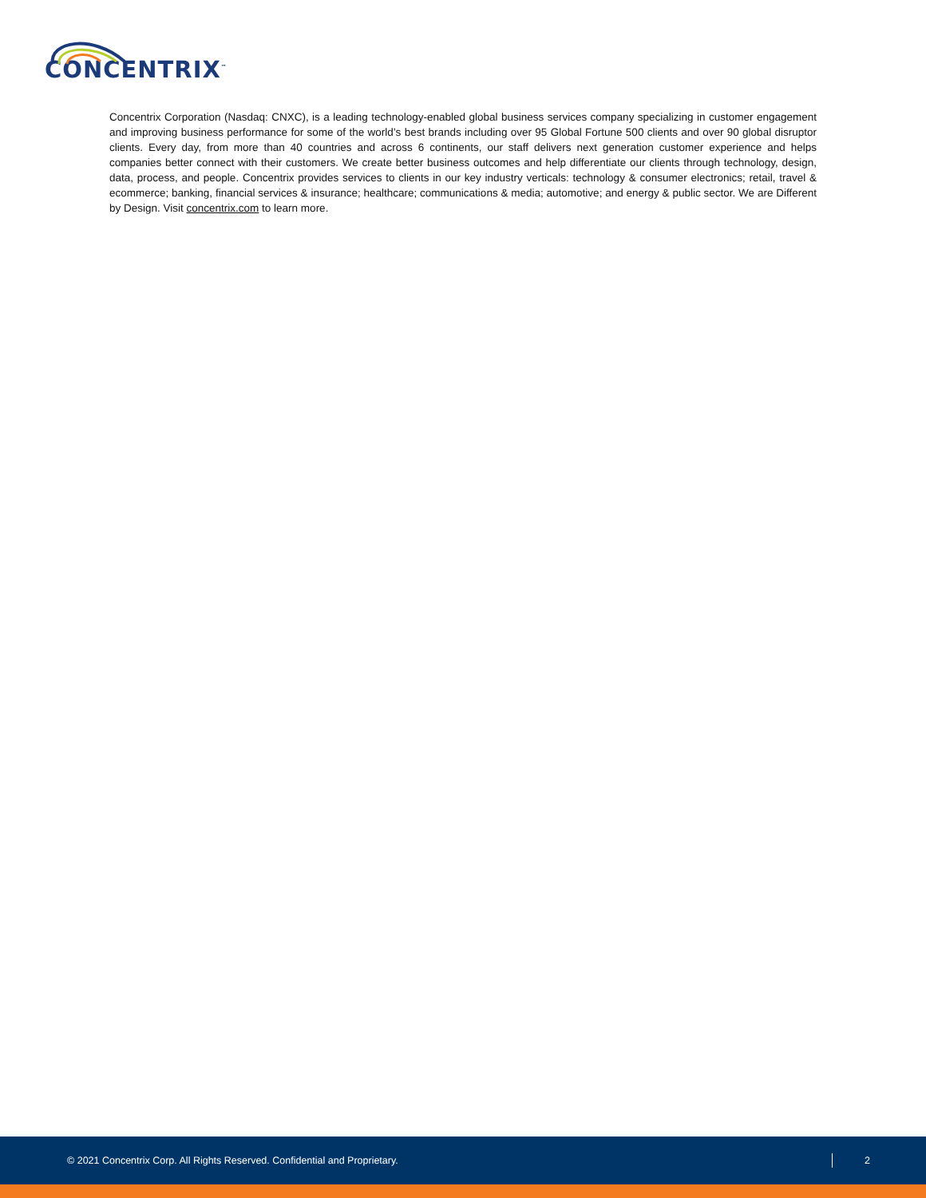CONCENTRIX<sup>™</sup>
Concentrix Corporation (Nasdaq: CNXC), is a leading technology-enabled global business services company specializing in customer engagement and improving business performance for some of the world’s best brands including over 95 Global Fortune 500 clients and over 90 global disruptor clients. Every day, from more than 40 countries and across 6 continents, our staff delivers next generation customer experience and helps companies better connect with their customers. We create better business outcomes and help differentiate our clients through technology, design, data, process, and people. Concentrix provides services to clients in our key industry verticals: technology & consumer electronics; retail, travel & ecommerce; banking, financial services & insurance; healthcare; communications & media; automotive; and energy & public sector. We are Different by Design. Visit concentrix.com to learn more.
© 2021 Concentrix Corp. All Rights Reserved. Confidential and Proprietary. 2